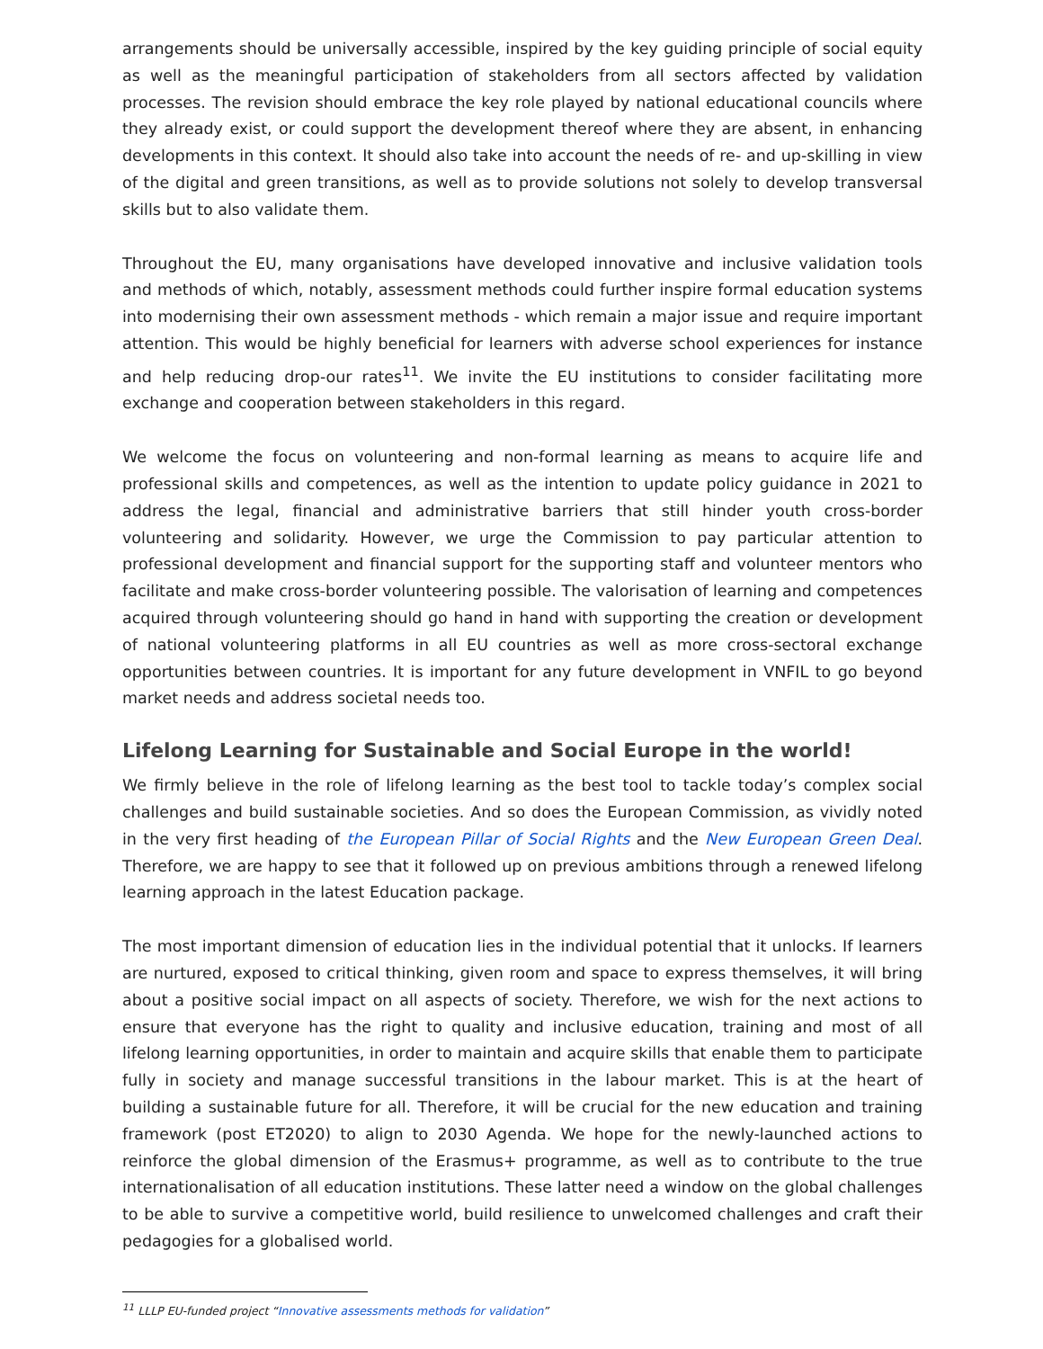arrangements should be universally accessible, inspired by the key guiding principle of social equity as well as the meaningful participation of stakeholders from all sectors affected by validation processes. The revision should embrace the key role played by national educational councils where they already exist, or could support the development thereof where they are absent, in enhancing developments in this context. It should also take into account the needs of re- and up-skilling in view of the digital and green transitions, as well as to provide solutions not solely to develop transversal skills but to also validate them.
Throughout the EU, many organisations have developed innovative and inclusive validation tools and methods of which, notably, assessment methods could further inspire formal education systems into modernising their own assessment methods - which remain a major issue and require important attention. This would be highly beneficial for learners with adverse school experiences for instance and help reducing drop-our rates<sup>11</sup>. We invite the EU institutions to consider facilitating more exchange and cooperation between stakeholders in this regard.
We welcome the focus on volunteering and non-formal learning as means to acquire life and professional skills and competences, as well as the intention to update policy guidance in 2021 to address the legal, financial and administrative barriers that still hinder youth cross-border volunteering and solidarity. However, we urge the Commission to pay particular attention to professional development and financial support for the supporting staff and volunteer mentors who facilitate and make cross-border volunteering possible. The valorisation of learning and competences acquired through volunteering should go hand in hand with supporting the creation or development of national volunteering platforms in all EU countries as well as more cross-sectoral exchange opportunities between countries. It is important for any future development in VNFIL to go beyond market needs and address societal needs too.
Lifelong Learning for Sustainable and Social Europe in the world!
We firmly believe in the role of lifelong learning as the best tool to tackle today’s complex social challenges and build sustainable societies. And so does the European Commission, as vividly noted in the very first heading of the European Pillar of Social Rights and the New European Green Deal. Therefore, we are happy to see that it followed up on previous ambitions through a renewed lifelong learning approach in the latest Education package.
The most important dimension of education lies in the individual potential that it unlocks. If learners are nurtured, exposed to critical thinking, given room and space to express themselves, it will bring about a positive social impact on all aspects of society. Therefore, we wish for the next actions to ensure that everyone has the right to quality and inclusive education, training and most of all lifelong learning opportunities, in order to maintain and acquire skills that enable them to participate fully in society and manage successful transitions in the labour market. This is at the heart of building a sustainable future for all. Therefore, it will be crucial for the new education and training framework (post ET2020) to align to 2030 Agenda. We hope for the newly-launched actions to reinforce the global dimension of the Erasmus+ programme, as well as to contribute to the true internationalisation of all education institutions. These latter need a window on the global challenges to be able to survive a competitive world, build resilience to unwelcomed challenges and craft their pedagogies for a globalised world.
<sup>11</sup> LLLP EU-funded project “Innovative assessments methods for validation”